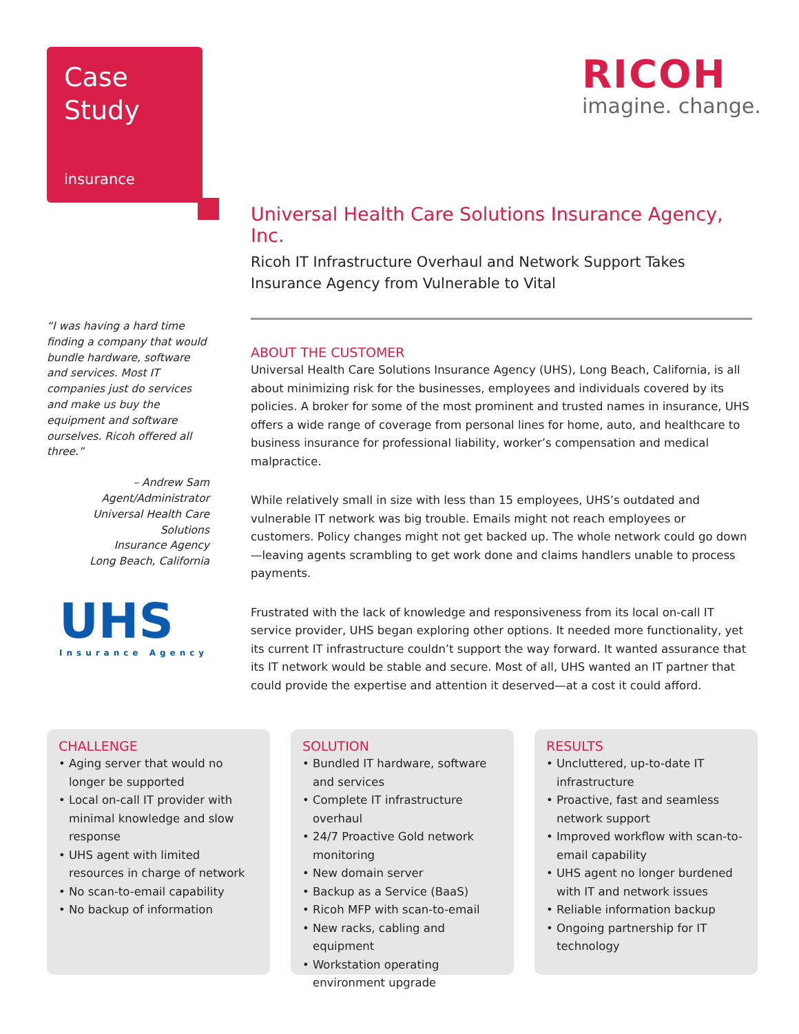Case
Study
insurance
RICOH
imagine. change.
Universal Health Care Solutions Insurance Agency, Inc.
Ricoh IT Infrastructure Overhaul and Network Support Takes Insurance Agency from Vulnerable to Vital
ABOUT THE CUSTOMER
Universal Health Care Solutions Insurance Agency (UHS), Long Beach, California, is all about minimizing risk for the businesses, employees and individuals covered by its policies. A broker for some of the most prominent and trusted names in insurance, UHS offers a wide range of coverage from personal lines for home, auto, and healthcare to business insurance for professional liability, worker’s compensation and medical malpractice.
While relatively small in size with less than 15 employees, UHS’s outdated and vulnerable IT network was big trouble. Emails might not reach employees or customers. Policy changes might not get backed up. The whole network could go down—leaving agents scrambling to get work done and claims handlers unable to process payments.
Frustrated with the lack of knowledge and responsiveness from its local on-call IT service provider, UHS began exploring other options. It needed more functionality, yet its current IT infrastructure couldn’t support the way forward. It wanted assurance that its IT network would be stable and secure. Most of all, UHS wanted an IT partner that could provide the expertise and attention it deserved—at a cost it could afford.
“I was having a hard time finding a company that would bundle hardware, software and services. Most IT companies just do services and make us buy the equipment and software ourselves. Ricoh offered all three.”
– Andrew Sam
Agent/Administrator
Universal Health Care Solutions
Insurance Agency
Long Beach, California
UHS
Insurance Agency
CHALLENGE
• Aging server that would no longer be supported
• Local on-call IT provider with minimal knowledge and slow response
• UHS agent with limited resources in charge of network
• No scan-to-email capability
• No backup of information
SOLUTION
• Bundled IT hardware, software and services
• Complete IT infrastructure overhaul
• 24/7 Proactive Gold network monitoring
• New domain server
• Backup as a Service (BaaS)
• Ricoh MFP with scan-to-email
• New racks, cabling and equipment
• Workstation operating environment upgrade
RESULTS
• Uncluttered, up-to-date IT infrastructure
• Proactive, fast and seamless network support
• Improved workflow with scan-to-email capability
• UHS agent no longer burdened with IT and network issues
• Reliable information backup
• Ongoing partnership for IT technology